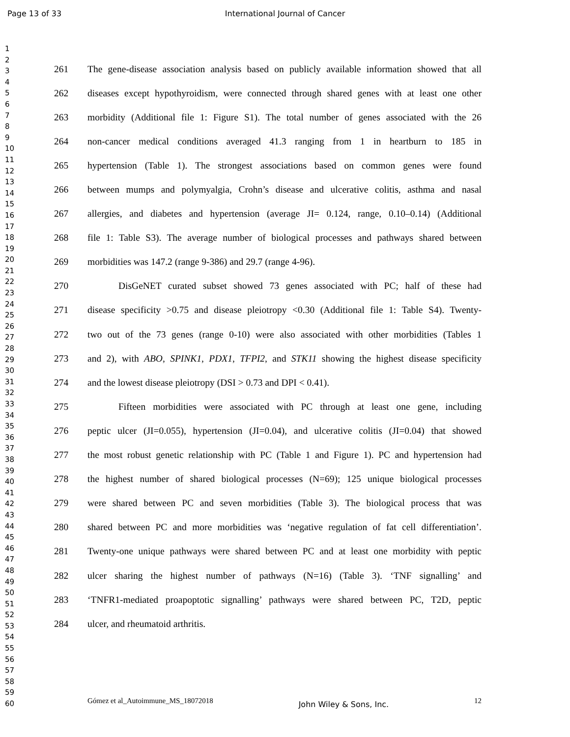Page 13 of 33
International Journal of Cancer
1
2
3
4
5
6
7
8
9
10
11
12
13
14
15
16
17
18
19
20
21
22
23
24
25
26
27
28
29
30
31
32
33
34
35
36
37
38
39
40
41
42
43
44
45
46
47
48
49
50
51
52
53
54
55
56
57
58
59
60
261 The gene-disease association analysis based on publicly available information showed that all
262 diseases except hypothyroidism, were connected through shared genes with at least one other
263 morbidity (Additional file 1: Figure S1). The total number of genes associated with the 26
264 non-cancer medical conditions averaged 41.3 ranging from 1 in heartburn to 185 in
265 hypertension (Table 1). The strongest associations based on common genes were found
266 between mumps and polymyalgia, Crohn’s disease and ulcerative colitis, asthma and nasal
267 allergies, and diabetes and hypertension (average JI= 0.124, range, 0.10–0.14) (Additional
268 file 1: Table S3). The average number of biological processes and pathways shared between
269 morbidities was 147.2 (range 9-386) and 29.7 (range 4-96).
270 DisGeNET curated subset showed 73 genes associated with PC; half of these had
271 disease specificity >0.75 and disease pleiotropy <0.30 (Additional file 1: Table S4). Twenty-
272 two out of the 73 genes (range 0-10) were also associated with other morbidities (Tables 1
273 and 2), with ABO, SPINK1, PDX1, TFPI2, and STK11 showing the highest disease specificity
274 and the lowest disease pleiotropy (DSI > 0.73 and DPI < 0.41).
275 Fifteen morbidities were associated with PC through at least one gene, including
276 peptic ulcer (JI=0.055), hypertension (JI=0.04), and ulcerative colitis (JI=0.04) that showed
277 the most robust genetic relationship with PC (Table 1 and Figure 1). PC and hypertension had
278 the highest number of shared biological processes (N=69); 125 unique biological processes
279 were shared between PC and seven morbidities (Table 3). The biological process that was
280 shared between PC and more morbidities was ‘negative regulation of fat cell differentiation’.
281 Twenty-one unique pathways were shared between PC and at least one morbidity with peptic
282 ulcer sharing the highest number of pathways (N=16) (Table 3). ‘TNF signalling’ and
283 ‘TNFR1-mediated proapoptotic signalling’ pathways were shared between PC, T2D, peptic
284 ulcer, and rheumatoid arthritis.
Gómez et al_Autoimmune_MS_18072018 John Wiley & Sons, Inc. 12